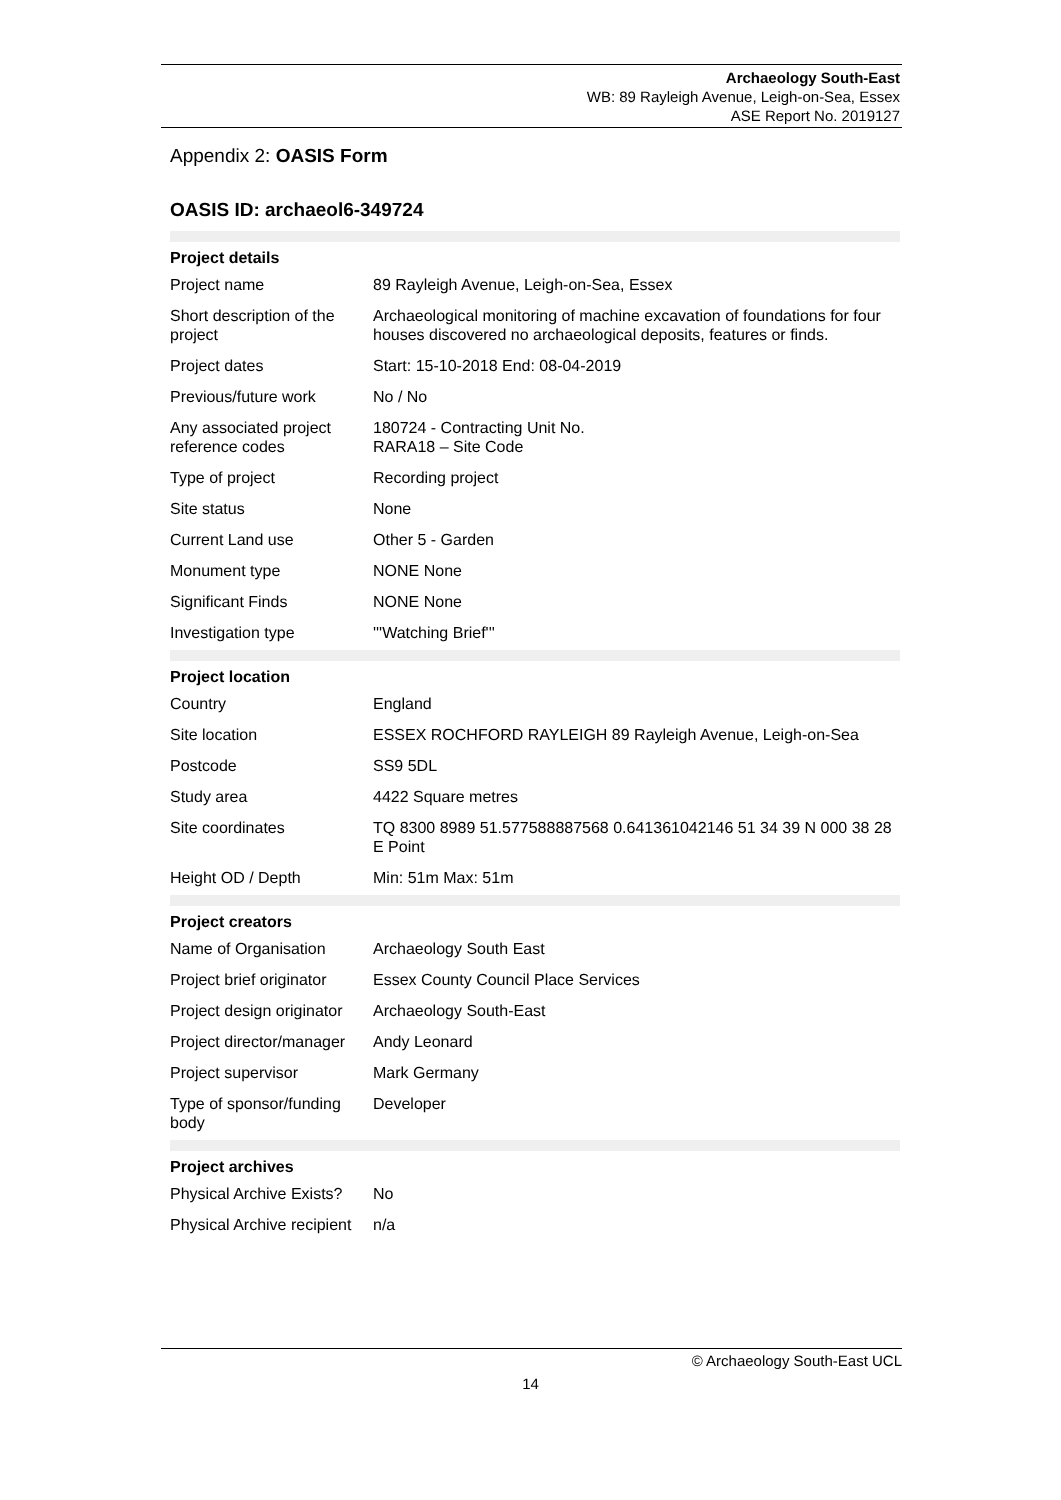Archaeology South-East
WB: 89 Rayleigh Avenue, Leigh-on-Sea, Essex
ASE Report No. 2019127
Appendix 2: OASIS Form
OASIS ID: archaeol6-349724
| Project details | |
| Project name | 89 Rayleigh Avenue, Leigh-on-Sea, Essex |
| Short description of the project | Archaeological monitoring of machine excavation of foundations for four houses discovered no archaeological deposits, features or finds. |
| Project dates | Start: 15-10-2018 End: 08-04-2019 |
| Previous/future work | No / No |
| Any associated project reference codes | 180724 - Contracting Unit No. RARA18 – Site Code |
| Type of project | Recording project |
| Site status | None |
| Current Land use | Other 5 - Garden |
| Monument type | NONE None |
| Significant Finds | NONE None |
| Investigation type | '''Watching Brief''' |
| Project location | |
| Country | England |
| Site location | ESSEX ROCHFORD RAYLEIGH 89 Rayleigh Avenue, Leigh-on-Sea |
| Postcode | SS9 5DL |
| Study area | 4422 Square metres |
| Site coordinates | TQ 8300 8989 51.577588887568 0.641361042146 51 34 39 N 000 38 28 E Point |
| Height OD / Depth | Min: 51m Max: 51m |
| Project creators | |
| Name of Organisation | Archaeology South East |
| Project brief originator | Essex County Council Place Services |
| Project design originator | Archaeology South-East |
| Project director/manager | Andy Leonard |
| Project supervisor | Mark Germany |
| Type of sponsor/funding body | Developer |
| Project archives | |
| Physical Archive Exists? | No |
| Physical Archive recipient | n/a |
© Archaeology South-East UCL
14